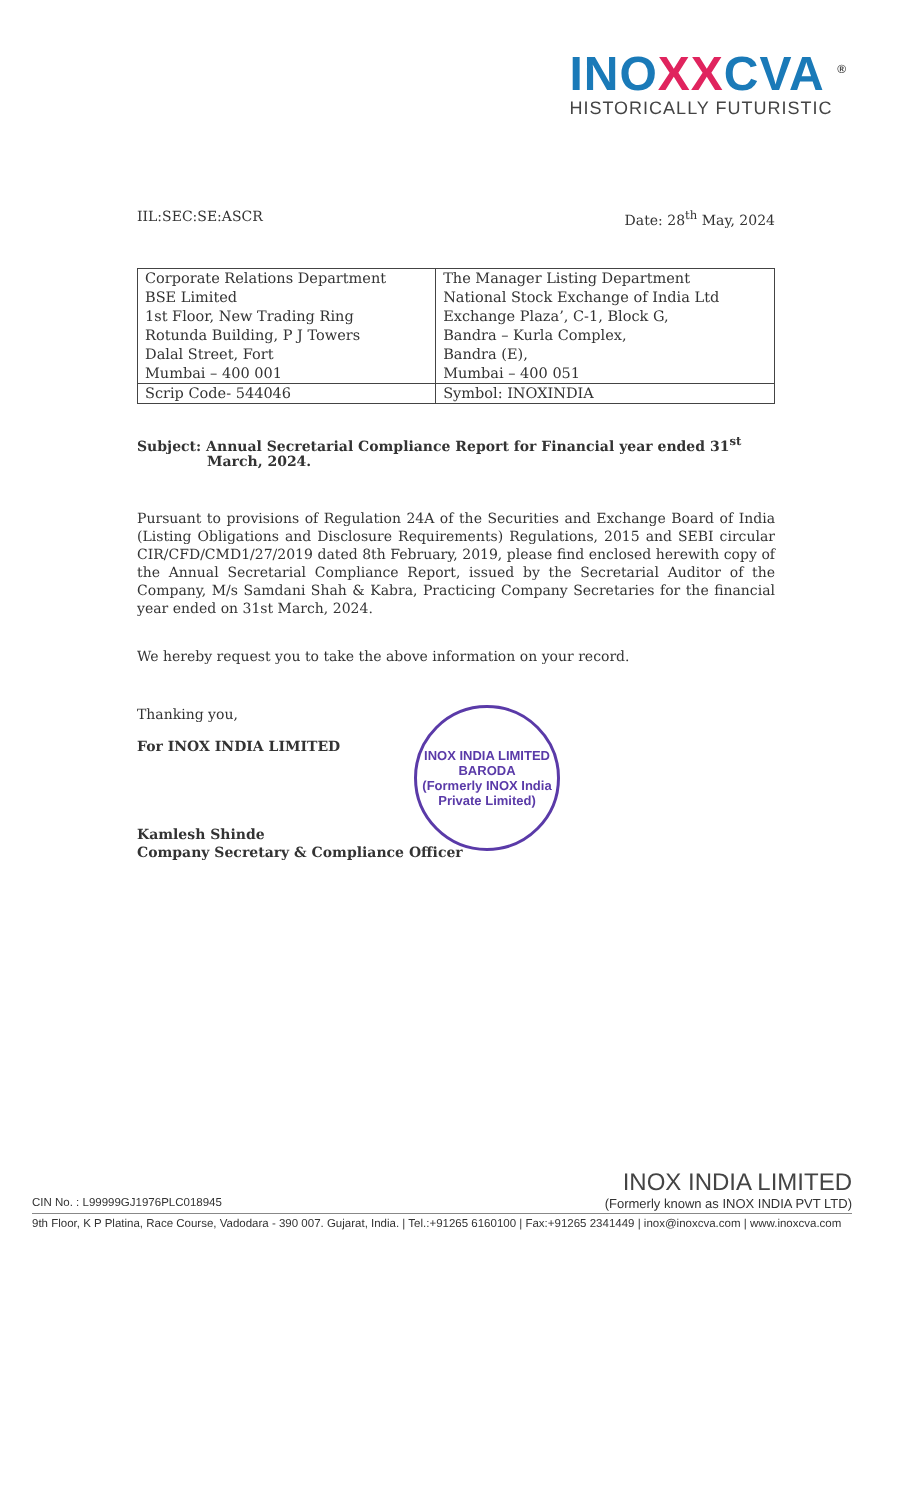INOXXCVA <sup>®</sup>
HISTORICALLY FUTURISTIC
IIL:SEC:SE:ASCR Date: 28<sup>th</sup> May, 2024
| Corporate Relations Department BSE Limited 1st Floor, New Trading Ring Rotunda Building, P J Towers Dalal Street, Fort Mumbai – 400 001 | The Manager Listing Department National Stock Exchange of India Ltd Exchange Plaza’, C-1, Block G, Bandra – Kurla Complex, Bandra (E), Mumbai – 400 051 |
| Scrip Code- 544046 | Symbol: INOXINDIA |
Subject: Annual Secretarial Compliance Report for Financial year ended 31<sup>st</sup>
March, 2024.
Pursuant to provisions of Regulation 24A of the Securities and Exchange Board of India (Listing Obligations and Disclosure Requirements) Regulations, 2015 and SEBI circular CIR/CFD/CMD1/27/2019 dated 8th February, 2019, please find enclosed herewith copy of the Annual Secretarial Compliance Report, issued by the Secretarial Auditor of the Company, M/s Samdani Shah & Kabra, Practicing Company Secretaries for the financial year ended on 31st March, 2024.
We hereby request you to take the above information on your record.
Thanking you,
For INOX INDIA LIMITED
Kamlesh Shinde
Company Secretary & Compliance Officer
INOX INDIA LIMITED
BARODA
(Formerly INOX India Private Limited)
INOX INDIA LIMITED
CIN No. : L99999GJ1976PLC018945 (Formerly known as INOX INDIA PVT LTD)
9th Floor, K P Platina, Race Course, Vadodara - 390 007. Gujarat, India. | Tel.:+91265 6160100 | Fax:+91265 2341449 | inox@inoxcva.com | www.inoxcva.com